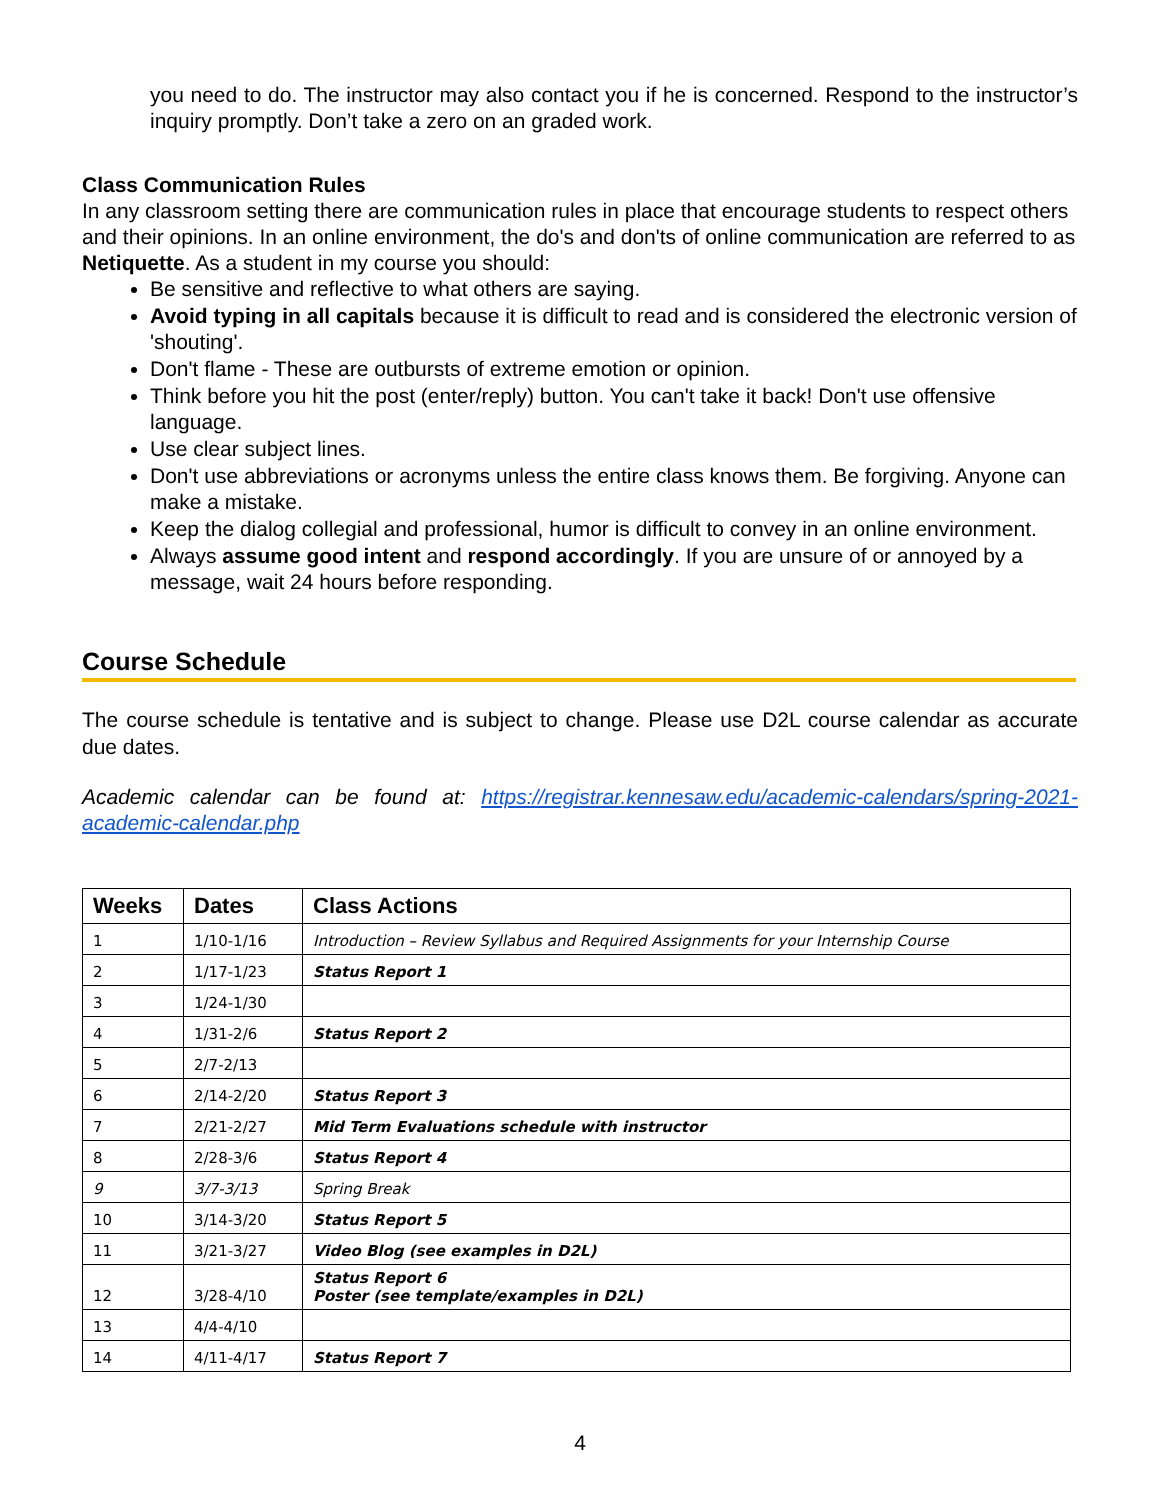you need to do. The instructor may also contact you if he is concerned. Respond to the instructor’s inquiry promptly. Don’t take a zero on an graded work.
Class Communication Rules
In any classroom setting there are communication rules in place that encourage students to respect others and their opinions. In an online environment, the do's and don'ts of online communication are referred to as Netiquette. As a student in my course you should:
Be sensitive and reflective to what others are saying.
Avoid typing in all capitals because it is difficult to read and is considered the electronic version of 'shouting'.
Don't flame - These are outbursts of extreme emotion or opinion.
Think before you hit the post (enter/reply) button. You can't take it back! Don't use offensive language.
Use clear subject lines.
Don't use abbreviations or acronyms unless the entire class knows them. Be forgiving. Anyone can make a mistake.
Keep the dialog collegial and professional, humor is difficult to convey in an online environment.
Always assume good intent and respond accordingly. If you are unsure of or annoyed by a message, wait 24 hours before responding.
Course Schedule
The course schedule is tentative and is subject to change. Please use D2L course calendar as accurate due dates.
Academic calendar can be found at: https://registrar.kennesaw.edu/academic-calendars/spring-2021-academic-calendar.php
| Weeks | Dates | Class Actions |
| --- | --- | --- |
| 1 | 1/10-1/16 | Introduction – Review Syllabus and Required Assignments for your Internship Course |
| 2 | 1/17-1/23 | Status Report 1 |
| 3 | 1/24-1/30 | |
| 4 | 1/31-2/6 | Status Report 2 |
| 5 | 2/7-2/13 | |
| 6 | 2/14-2/20 | Status Report 3 |
| 7 | 2/21-2/27 | Mid Term Evaluations schedule with instructor |
| 8 | 2/28-3/6 | Status Report 4 |
| 9 | 3/7-3/13 | Spring Break |
| 10 | 3/14-3/20 | Status Report 5 |
| 11 | 3/21-3/27 | Video Blog (see examples in D2L) |
| 12 | 3/28-4/10 | Status Report 6 Poster (see template/examples in D2L) |
| 13 | 4/4-4/10 | |
| 14 | 4/11-4/17 | Status Report 7 |
4